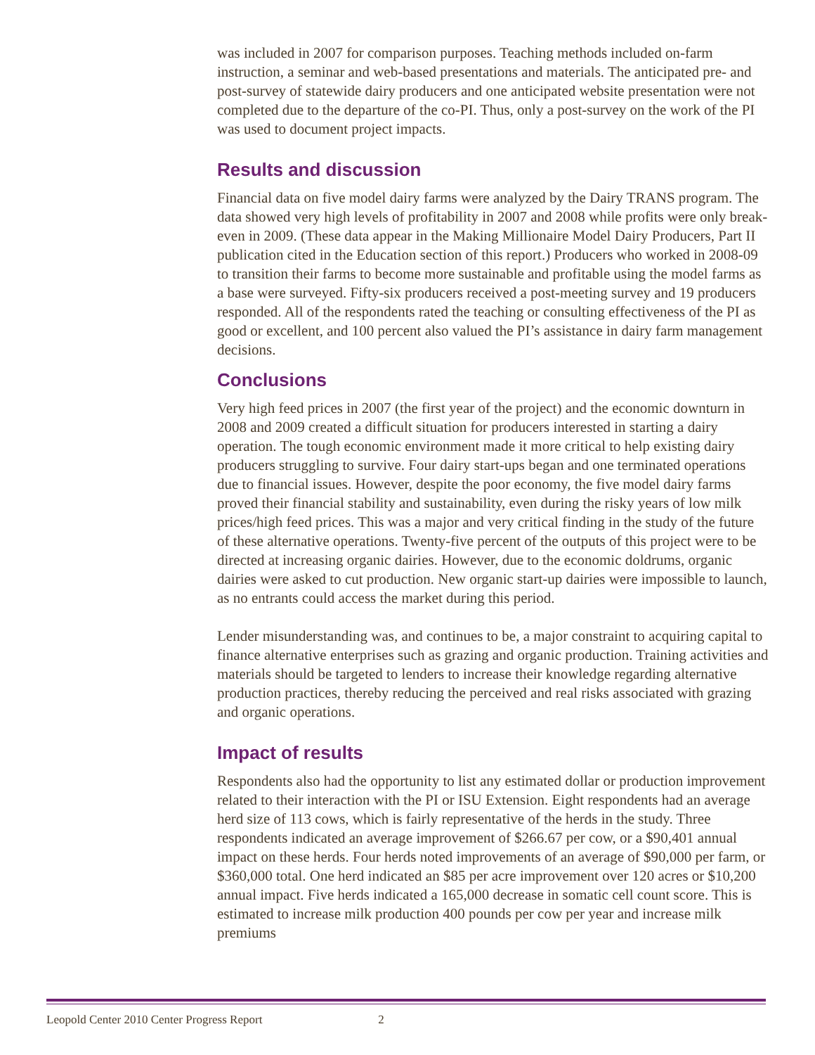was included in 2007 for comparison purposes. Teaching methods included on-farm instruction, a seminar and web-based presentations and materials. The anticipated pre- and post-survey of statewide dairy producers and one anticipated website presentation were not completed due to the departure of the co-PI. Thus, only a post-survey on the work of the PI was used to document project impacts.
Results and discussion
Financial data on five model dairy farms were analyzed by the Dairy TRANS program. The data showed very high levels of profitability in 2007 and 2008 while profits were only break-even in 2009. (These data appear in the Making Millionaire Model Dairy Producers, Part II publication cited in the Education section of this report.) Producers who worked in 2008-09 to transition their farms to become more sustainable and profitable using the model farms as a base were surveyed. Fifty-six producers received a post-meeting survey and 19 producers responded. All of the respondents rated the teaching or consulting effectiveness of the PI as good or excellent, and 100 percent also valued the PI’s assistance in dairy farm management decisions.
Conclusions
Very high feed prices in 2007 (the first year of the project) and the economic downturn in 2008 and 2009 created a difficult situation for producers interested in starting a dairy operation. The tough economic environment made it more critical to help existing dairy producers struggling to survive. Four dairy start-ups began and one terminated operations due to financial issues. However, despite the poor economy, the five model dairy farms proved their financial stability and sustainability, even during the risky years of low milk prices/high feed prices. This was a major and very critical finding in the study of the future of these alternative operations. Twenty-five percent of the outputs of this project were to be directed at increasing organic dairies. However, due to the economic doldrums, organic dairies were asked to cut production. New organic start-up dairies were impossible to launch, as no entrants could access the market during this period.
Lender misunderstanding was, and continues to be, a major constraint to acquiring capital to finance alternative enterprises such as grazing and organic production. Training activities and materials should be targeted to lenders to increase their knowledge regarding alternative production practices, thereby reducing the perceived and real risks associated with grazing and organic operations.
Impact of results
Respondents also had the opportunity to list any estimated dollar or production improvement related to their interaction with the PI or ISU Extension. Eight respondents had an average herd size of 113 cows, which is fairly representative of the herds in the study. Three respondents indicated an average improvement of $266.67 per cow, or a $90,401 annual impact on these herds. Four herds noted improvements of an average of $90,000 per farm, or $360,000 total. One herd indicated an $85 per acre improvement over 120 acres or $10,200 annual impact. Five herds indicated a 165,000 decrease in somatic cell count score. This is estimated to increase milk production 400 pounds per cow per year and increase milk premiums
Leopold Center 2010 Center Progress Report 2